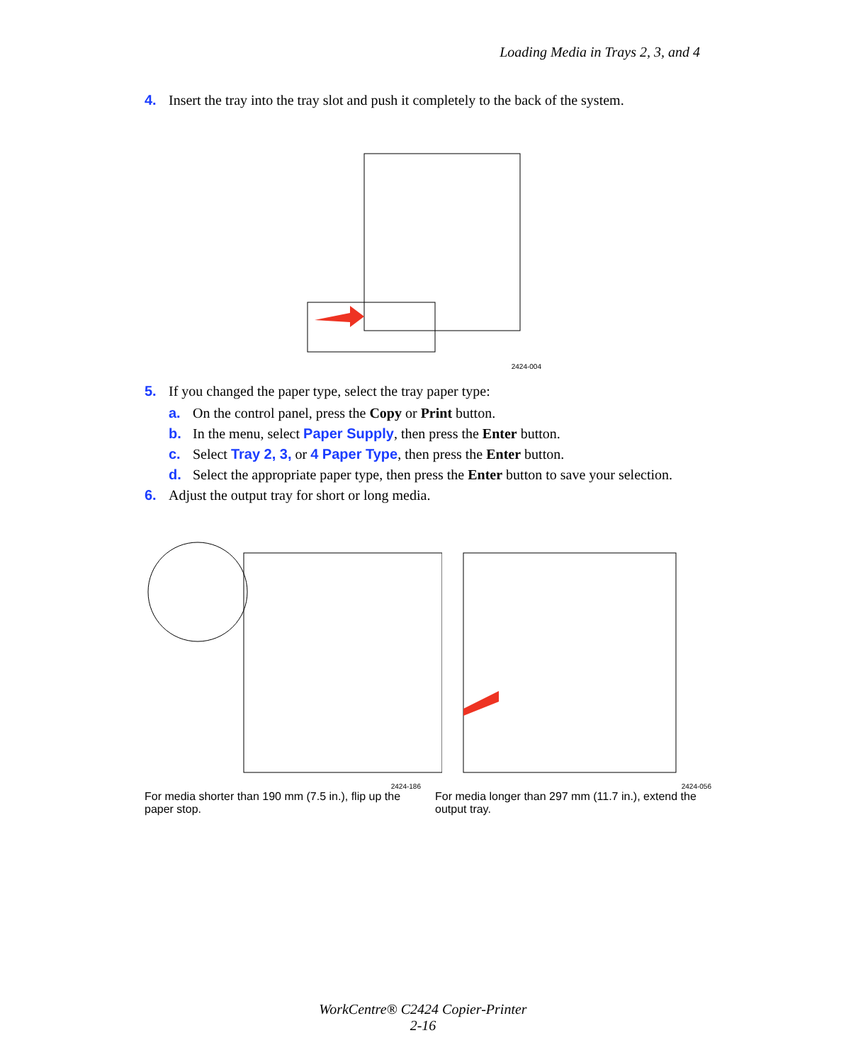Loading Media in Trays 2, 3, and 4
4. Insert the tray into the tray slot and push it completely to the back of the system.
2424-004
5. If you changed the paper type, select the tray paper type:
a. On the control panel, press the Copy or Print button.
b. In the menu, select Paper Supply, then press the Enter button.
c. Select Tray 2, 3, or 4 Paper Type, then press the Enter button.
d. Select the appropriate paper type, then press the Enter button to save your selection.
6. Adjust the output tray for short or long media.
2424-186
For media shorter than 190 mm (7.5 in.), flip up the paper stop.
2424-056
For media longer than 297 mm (11.7 in.), extend the output tray.
WorkCentre® C2424 Copier-Printer
2-16